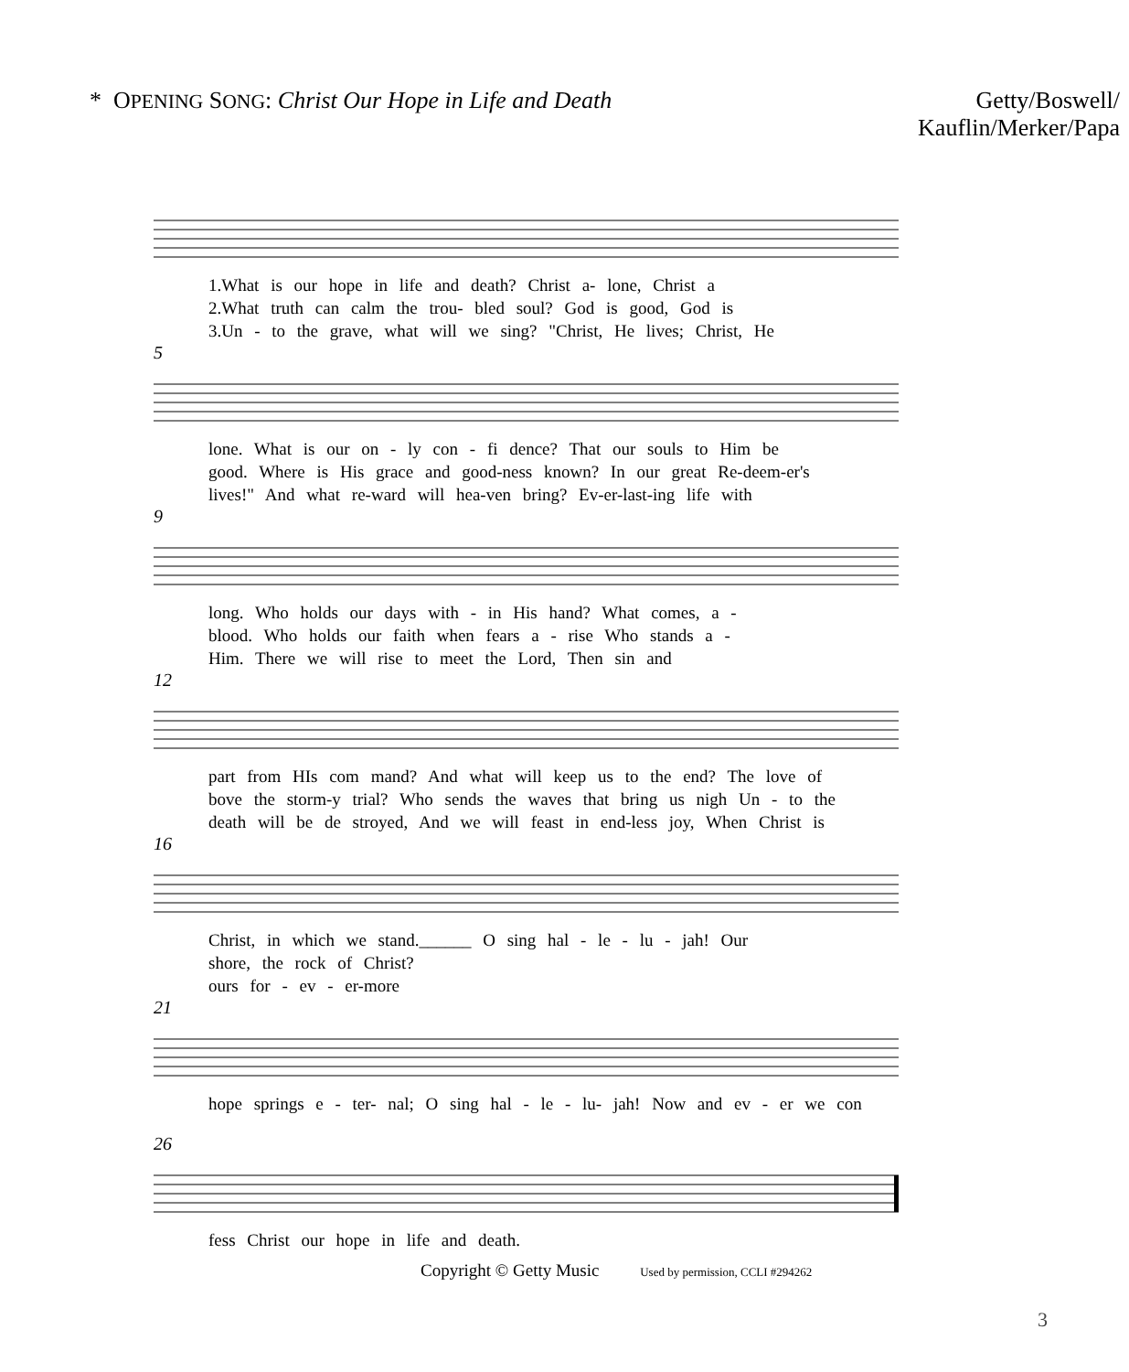* OPENING SONG: Christ Our Hope in Life and Death
Getty/Boswell/
Kauflin/Merker/Papa
1.What is our hope in life and death? Christ a- lone, Christ a
2.What truth can calm the trou- bled soul? God is good, God is
3.Un - to the grave, what will we sing? "Christ, He lives; Christ, He
5
lone. What is our on - ly con - fi dence? That our souls to Him be
good. Where is His grace and good-ness known? In our great Re-deem-er's
lives!" And what re-ward will hea-ven bring? Ev-er-last-ing life with
9
long. Who holds our days with - in His hand? What comes, a -
blood. Who holds our faith when fears a - rise Who stands a -
Him. There we will rise to meet the Lord, Then sin and
12
part from HIs com mand? And what will keep us to the end? The love of
bove the storm-y trial? Who sends the waves that bring us nigh Un - to the
death will be de stroyed, And we will feast in end-less joy, When Christ is
16
Christ, in which we stand.______ O sing hal - le - lu - jah! Our
shore, the rock of Christ?
ours for - ev - er-more
21
hope springs e - ter- nal; O sing hal - le - lu- jah! Now and ev - er we con
26
fess Christ our hope in life and death.
Copyright © Getty Music Used by permission, CCLI #294262
3